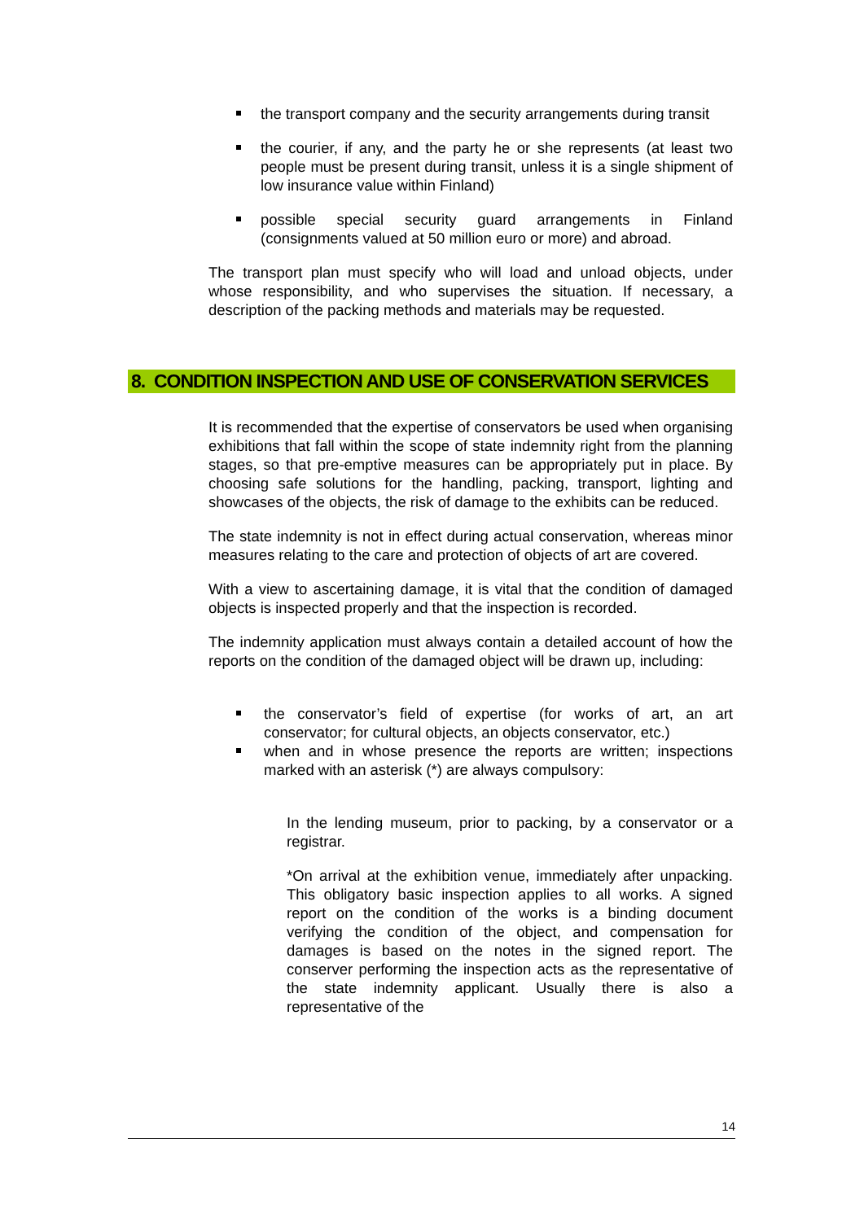the transport company and the security arrangements during transit
the courier, if any, and the party he or she represents (at least two people must be present during transit, unless it is a single shipment of low insurance value within Finland)
possible special security guard arrangements in Finland (consignments valued at 50 million euro or more) and abroad.
The transport plan must specify who will load and unload objects, under whose responsibility, and who supervises the situation. If necessary, a description of the packing methods and materials may be requested.
8. CONDITION INSPECTION AND USE OF CONSERVATION SERVICES
It is recommended that the expertise of conservators be used when organising exhibitions that fall within the scope of state indemnity right from the planning stages, so that pre-emptive measures can be appropriately put in place. By choosing safe solutions for the handling, packing, transport, lighting and showcases of the objects, the risk of damage to the exhibits can be reduced.
The state indemnity is not in effect during actual conservation, whereas minor measures relating to the care and protection of objects of art are covered.
With a view to ascertaining damage, it is vital that the condition of damaged objects is inspected properly and that the inspection is recorded.
The indemnity application must always contain a detailed account of how the reports on the condition of the damaged object will be drawn up, including:
the conservator’s field of expertise (for works of art, an art conservator; for cultural objects, an objects conservator, etc.)
when and in whose presence the reports are written; inspections marked with an asterisk (*) are always compulsory:
In the lending museum, prior to packing, by a conservator or a registrar.
*On arrival at the exhibition venue, immediately after unpacking. This obligatory basic inspection applies to all works. A signed report on the condition of the works is a binding document verifying the condition of the object, and compensation for damages is based on the notes in the signed report. The conserver performing the inspection acts as the representative of the state indemnity applicant. Usually there is also a representative of the
14